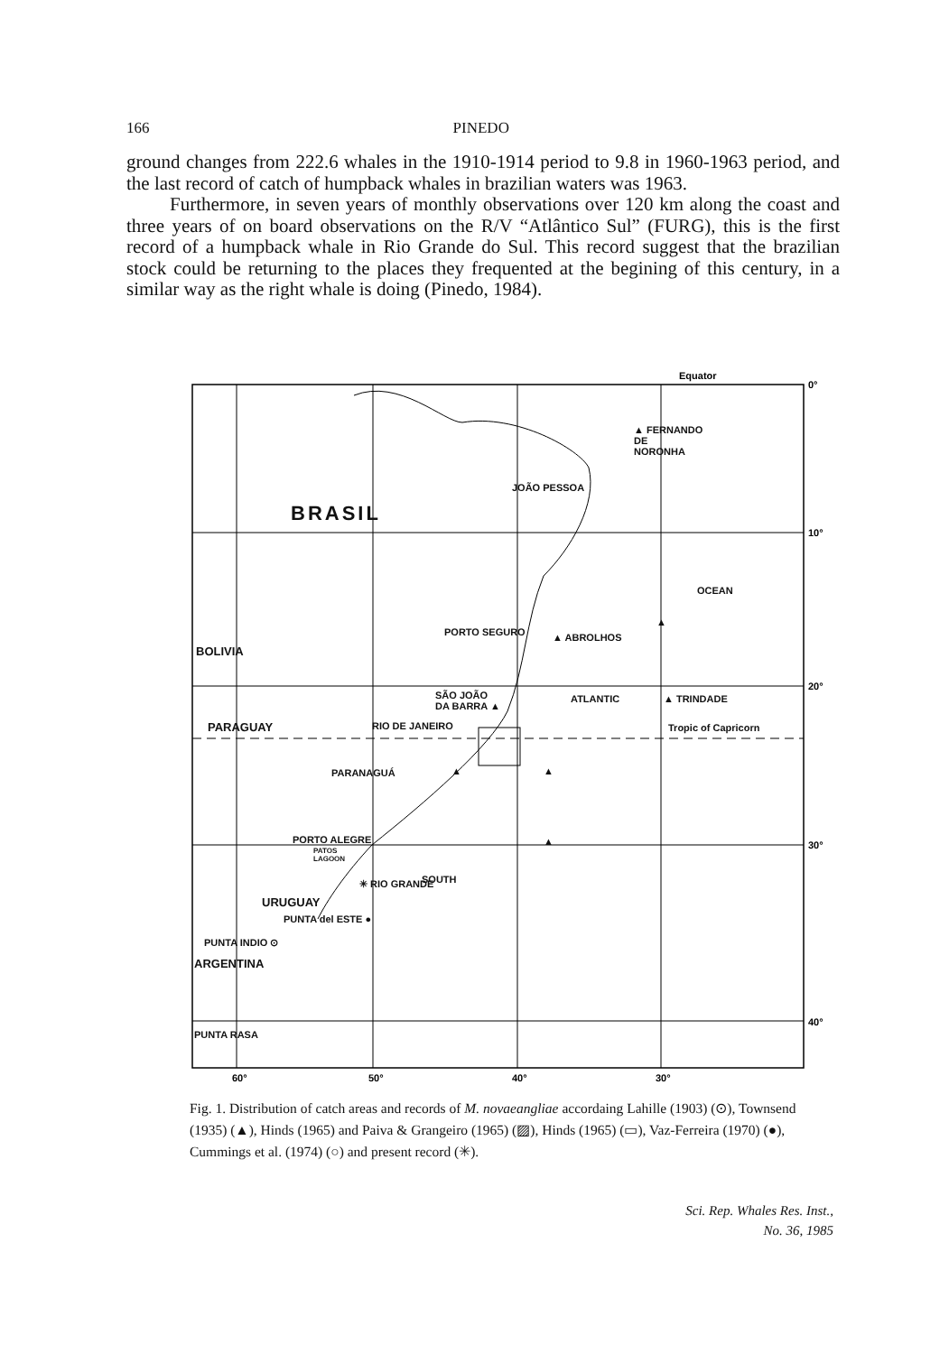166 PINEDO
ground changes from 222.6 whales in the 1910-1914 period to 9.8 in 1960-1963 period, and the last record of catch of humpback whales in brazilian waters was 1963.
Furthermore, in seven years of monthly observations over 120 km along the coast and three years of on board observations on the R/V “Atlântico Sul” (FURG), this is the first record of a humpback whale in Rio Grande do Sul. This record suggest that the brazilian stock could be returning to the places they frequented at the begining of this century, in a similar way as the right whale is doing (Pinedo, 1984).
Equator
0°
10°
20°
30°
40°
60°
50°
40°
30°
▲ FERNANDO
DE
NORONHA
JOÃO PESSOA
BRASIL
OCEAN
PORTO SEGURO ▲ ABROLHOS
▲
BOLIVIA
SÃO JOÃO
DA BARRA ▲
ATLANTIC ▲ TRINDADE
PARAGUAY RIO DE JANEIRO Tropic of Capricorn
PARANAGUÁ ▲ ▲
▲
PORTO ALEGRE
PATOS
LAGOON
SOUTH
✳ RIO GRANDE
URUGUAY
PUNTA del ESTE ●
PUNTA INDIO ⊙
ARGENTINA
PUNTA RASA
Fig. 1. Distribution of catch areas and records of M. novaeangliae accordaing Lahille (1903) (⊙), Townsend (1935) (▲), Hinds (1965) and Paiva & Grangeiro (1965) (▨), Hinds (1965) (▭), Vaz-Ferreira (1970) (●), Cummings et al. (1974) (○) and present record (✳).
Sci. Rep. Whales Res. Inst.,
No. 36, 1985